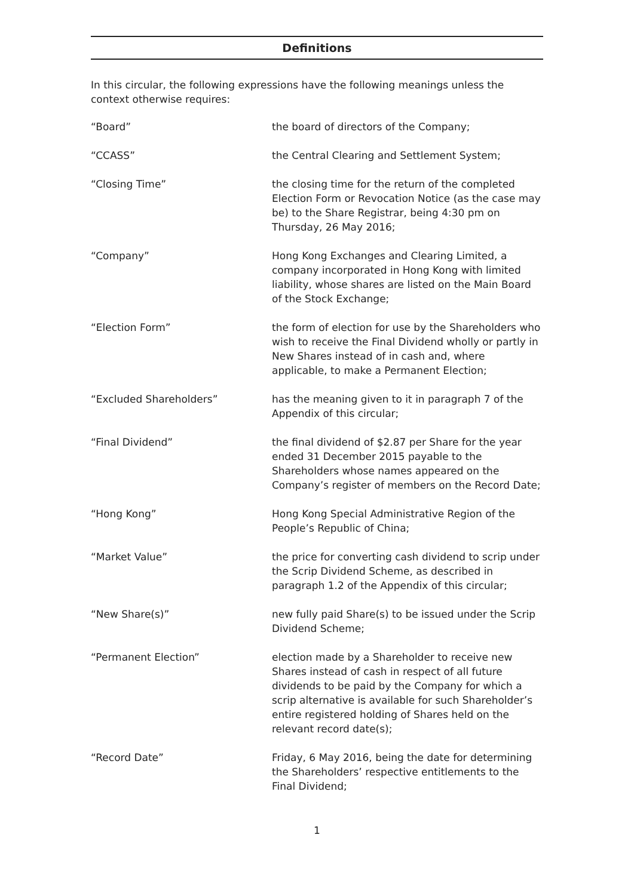Definitions
In this circular, the following expressions have the following meanings unless the context otherwise requires:
“Board” the board of directors of the Company;
“CCASS” the Central Clearing and Settlement System;
“Closing Time” the closing time for the return of the completed Election Form or Revocation Notice (as the case may be) to the Share Registrar, being 4:30 pm on Thursday, 26 May 2016;
“Company” Hong Kong Exchanges and Clearing Limited, a company incorporated in Hong Kong with limited liability, whose shares are listed on the Main Board of the Stock Exchange;
“Election Form” the form of election for use by the Shareholders who wish to receive the Final Dividend wholly or partly in New Shares instead of in cash and, where applicable, to make a Permanent Election;
“Excluded Shareholders” has the meaning given to it in paragraph 7 of the Appendix of this circular;
“Final Dividend” the final dividend of $2.87 per Share for the year ended 31 December 2015 payable to the Shareholders whose names appeared on the Company’s register of members on the Record Date;
“Hong Kong” Hong Kong Special Administrative Region of the People’s Republic of China;
“Market Value” the price for converting cash dividend to scrip under the Scrip Dividend Scheme, as described in paragraph 1.2 of the Appendix of this circular;
“New Share(s)” new fully paid Share(s) to be issued under the Scrip Dividend Scheme;
“Permanent Election” election made by a Shareholder to receive new Shares instead of cash in respect of all future dividends to be paid by the Company for which a scrip alternative is available for such Shareholder’s entire registered holding of Shares held on the relevant record date(s);
“Record Date” Friday, 6 May 2016, being the date for determining the Shareholders’ respective entitlements to the Final Dividend;
1